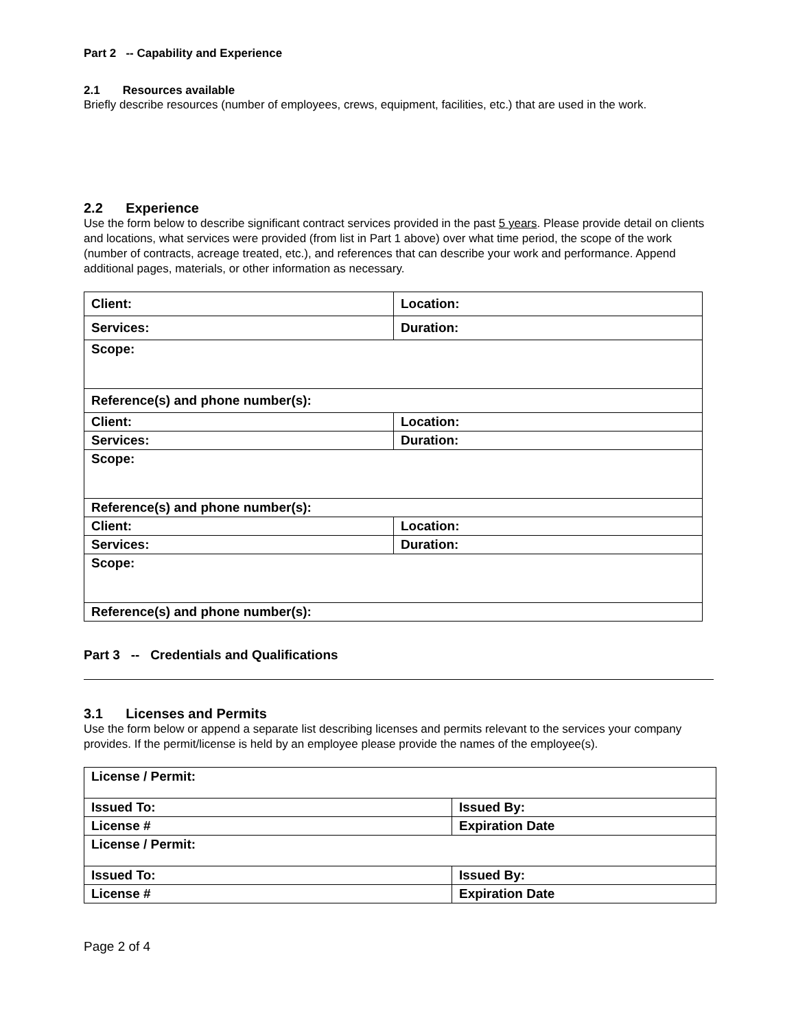Part 2 -- Capability and Experience
2.1 Resources available
Briefly describe resources (number of employees, crews, equipment, facilities, etc.) that are used in the work.
2.2 Experience
Use the form below to describe significant contract services provided in the past 5 years. Please provide detail on clients and locations, what services were provided (from list in Part 1 above) over what time period, the scope of the work (number of contracts, acreage treated, etc.), and references that can describe your work and performance. Append additional pages, materials, or other information as necessary.
| Client: | Location: |
| Services: | Duration: |
| Scope: | |
| Reference(s) and phone number(s): | |
| Client: | Location: |
| Services: | Duration: |
| Scope: | |
| Reference(s) and phone number(s): | |
| Client: | Location: |
| Services: | Duration: |
| Scope: | |
| Reference(s) and phone number(s): | |
Part 3 -- Credentials and Qualifications
3.1 Licenses and Permits
Use the form below or append a separate list describing licenses and permits relevant to the services your company provides. If the permit/license is held by an employee please provide the names of the employee(s).
| License / Permit: | |
| Issued To: | Issued By: |
| License # | Expiration Date |
| License / Permit: | |
| Issued To: | Issued By: |
| License # | Expiration Date |
Page 2 of 4